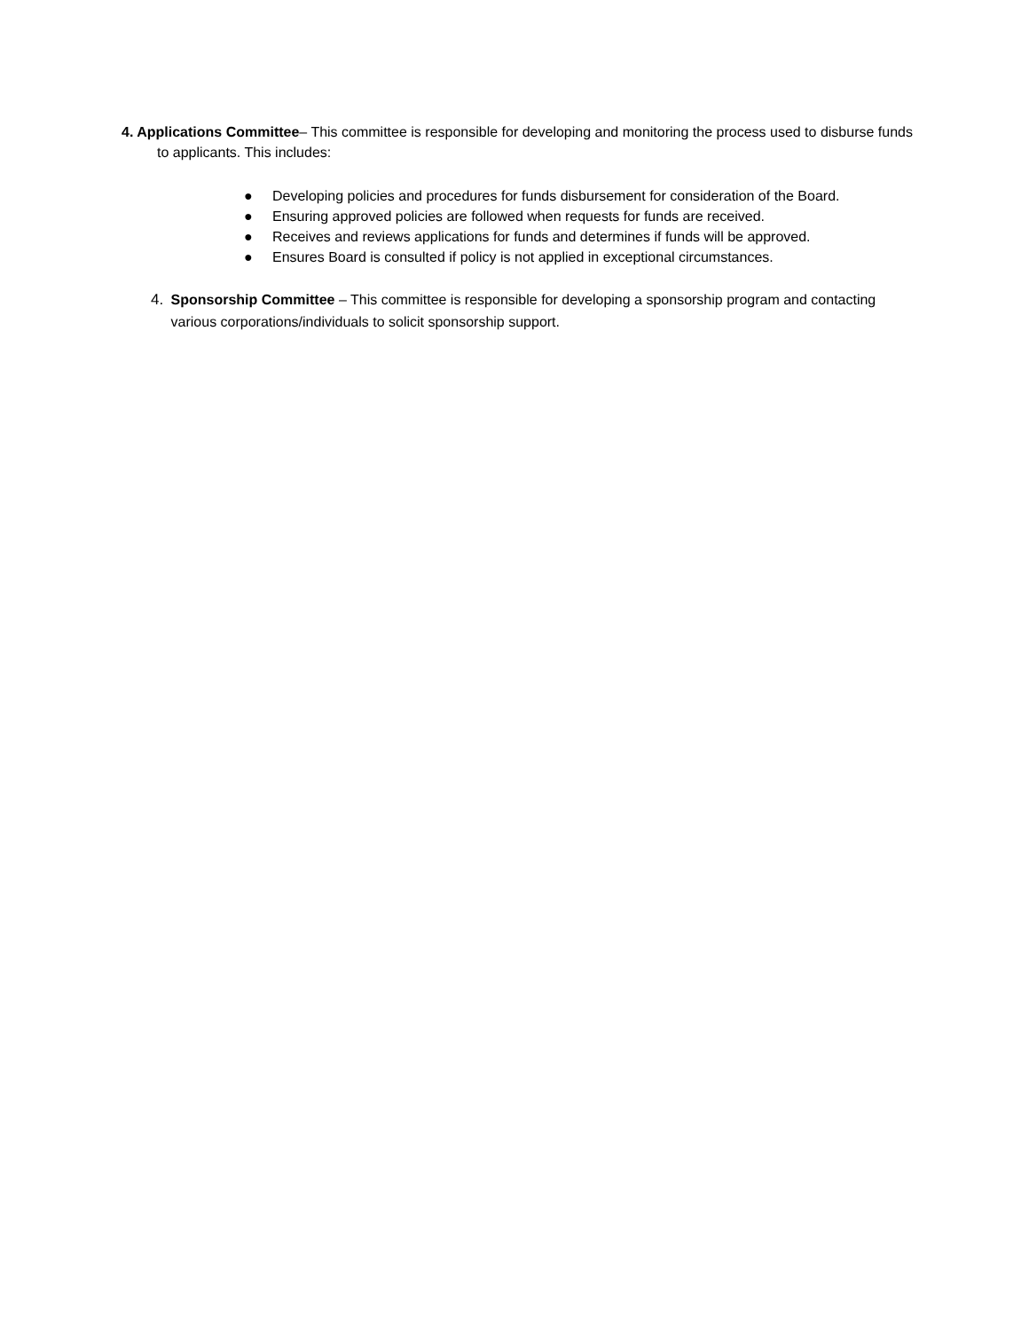4. Applications Committee– This committee is responsible for developing and monitoring the process used to disburse funds to applicants. This includes:
● Developing policies and procedures for funds disbursement for consideration of the Board.
● Ensuring approved policies are followed when requests for funds are received.
● Receives and reviews applications for funds and determines if funds will be approved.
● Ensures Board is consulted if policy is not applied in exceptional circumstances.
4. Sponsorship Committee – This committee is responsible for developing a sponsorship program and contacting various corporations/individuals to solicit sponsorship support.